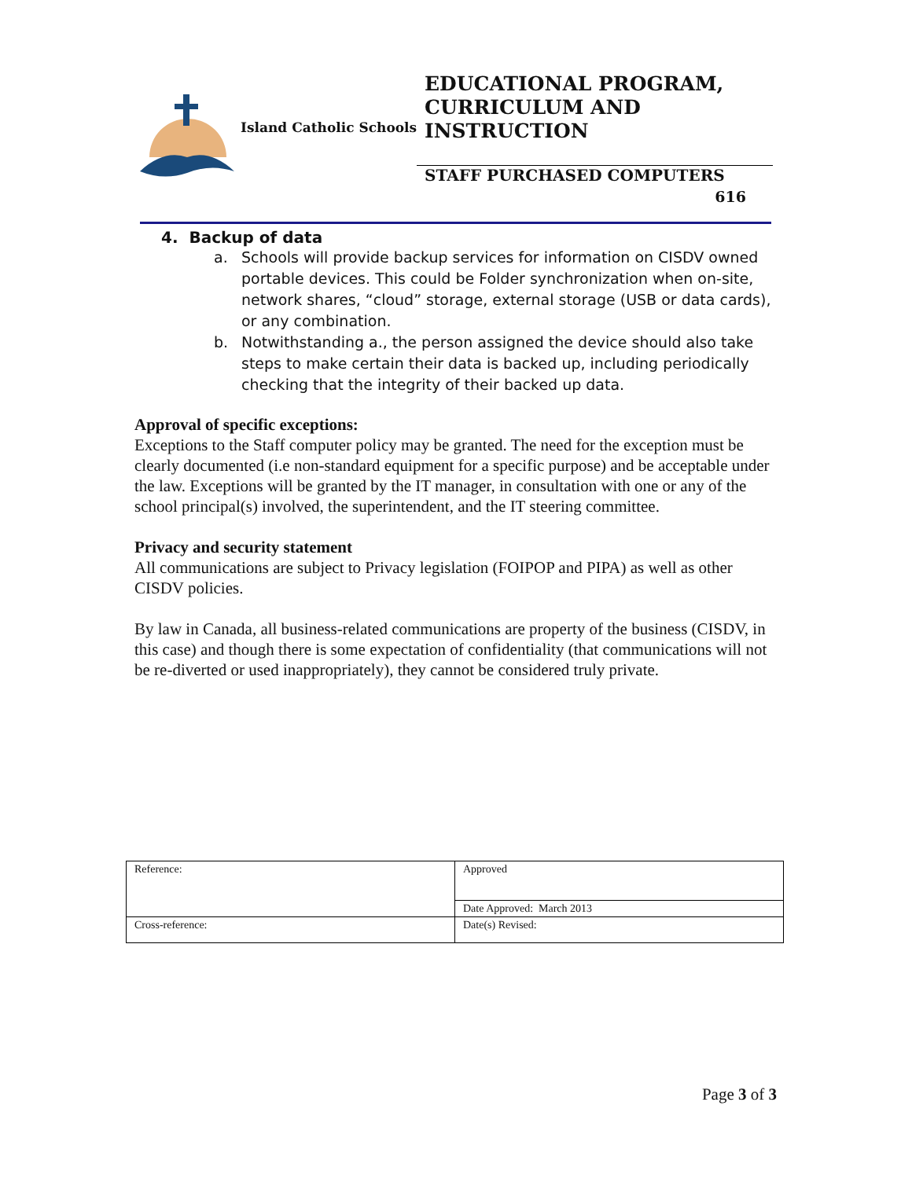Island Catholic Schools
EDUCATIONAL PROGRAM, CURRICULUM AND INSTRUCTION
STAFF PURCHASED COMPUTERS
616
4. Backup of data
a. Schools will provide backup services for information on CISDV owned portable devices. This could be Folder synchronization when on-site, network shares, “cloud” storage, external storage (USB or data cards), or any combination.
b. Notwithstanding a., the person assigned the device should also take steps to make certain their data is backed up, including periodically checking that the integrity of their backed up data.
Approval of specific exceptions:
Exceptions to the Staff computer policy may be granted. The need for the exception must be clearly documented (i.e non-standard equipment for a specific purpose) and be acceptable under the law. Exceptions will be granted by the IT manager, in consultation with one or any of the school principal(s) involved, the superintendent, and the IT steering committee.
Privacy and security statement
All communications are subject to Privacy legislation (FOIPOP and PIPA) as well as other CISDV policies.
By law in Canada, all business-related communications are property of the business (CISDV, in this case) and though there is some expectation of confidentiality (that communications will not be re-diverted or used inappropriately), they cannot be considered truly private.
| Reference: | Approved |
| | Date Approved: March 2013 |
| Cross-reference: | Date(s) Revised: |
Page 3 of 3